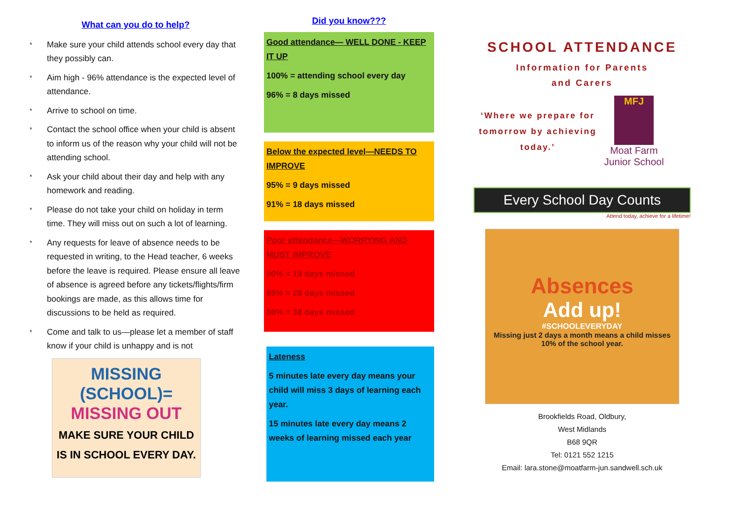What can you do to help?
* Make sure your child attends school every day that they possibly can.
* Aim high - 96% attendance is the expected level of attendance.
* Arrive to school on time.
* Contact the school office when your child is absent to inform us of the reason why your child will not be attending school.
* Ask your child about their day and help with any homework and reading.
* Please do not take your child on holiday in term time. They will miss out on such a lot of learning.
* Any requests for leave of absence needs to be requested in writing, to the Head teacher, 6 weeks before the leave is required. Please ensure all leave of absence is agreed before any tickets/flights/firm bookings are made, as this allows time for discussions to be held as required.
* Come and talk to us—please let a member of staff know if your child is unhappy and is not
MISSING (SCHOOL)=
MISSING OUT
MAKE SURE YOUR CHILD IS IN SCHOOL EVERY DAY.
Did you know???
Good attendance— WELL DONE - KEEP IT UP
100% = attending school every day
96% = 8 days missed
Below the expected level—NEEDS TO IMPROVE
95% = 9 days missed
91% = 18 days missed
Poor attendance—WORRYING AND MUST IMPROVE
90% = 19 days missed
85% = 28 days missed
80% = 38 days missed
Lateness
5 minutes late every day means your child will miss 3 days of learning each year.
15 minutes late every day means 2 weeks of learning missed each year
SCHOOL ATTENDANCE
Information for Parents
and Carers
‘Where we prepare for tomorrow by achieving today.’
MFJ
Moat Farm Junior School
Every School Day Counts
Attend today, achieve for a lifetime!
Absences
Add up!
#SCHOOLEVERYDAY
Missing just 2 days a month means a child misses 10% of the school year.
Brookfields Road, Oldbury,
West Midlands
B68 9QR
Tel: 0121 552 1215
Email: lara.stone@moatfarm-jun.sandwell.sch.uk